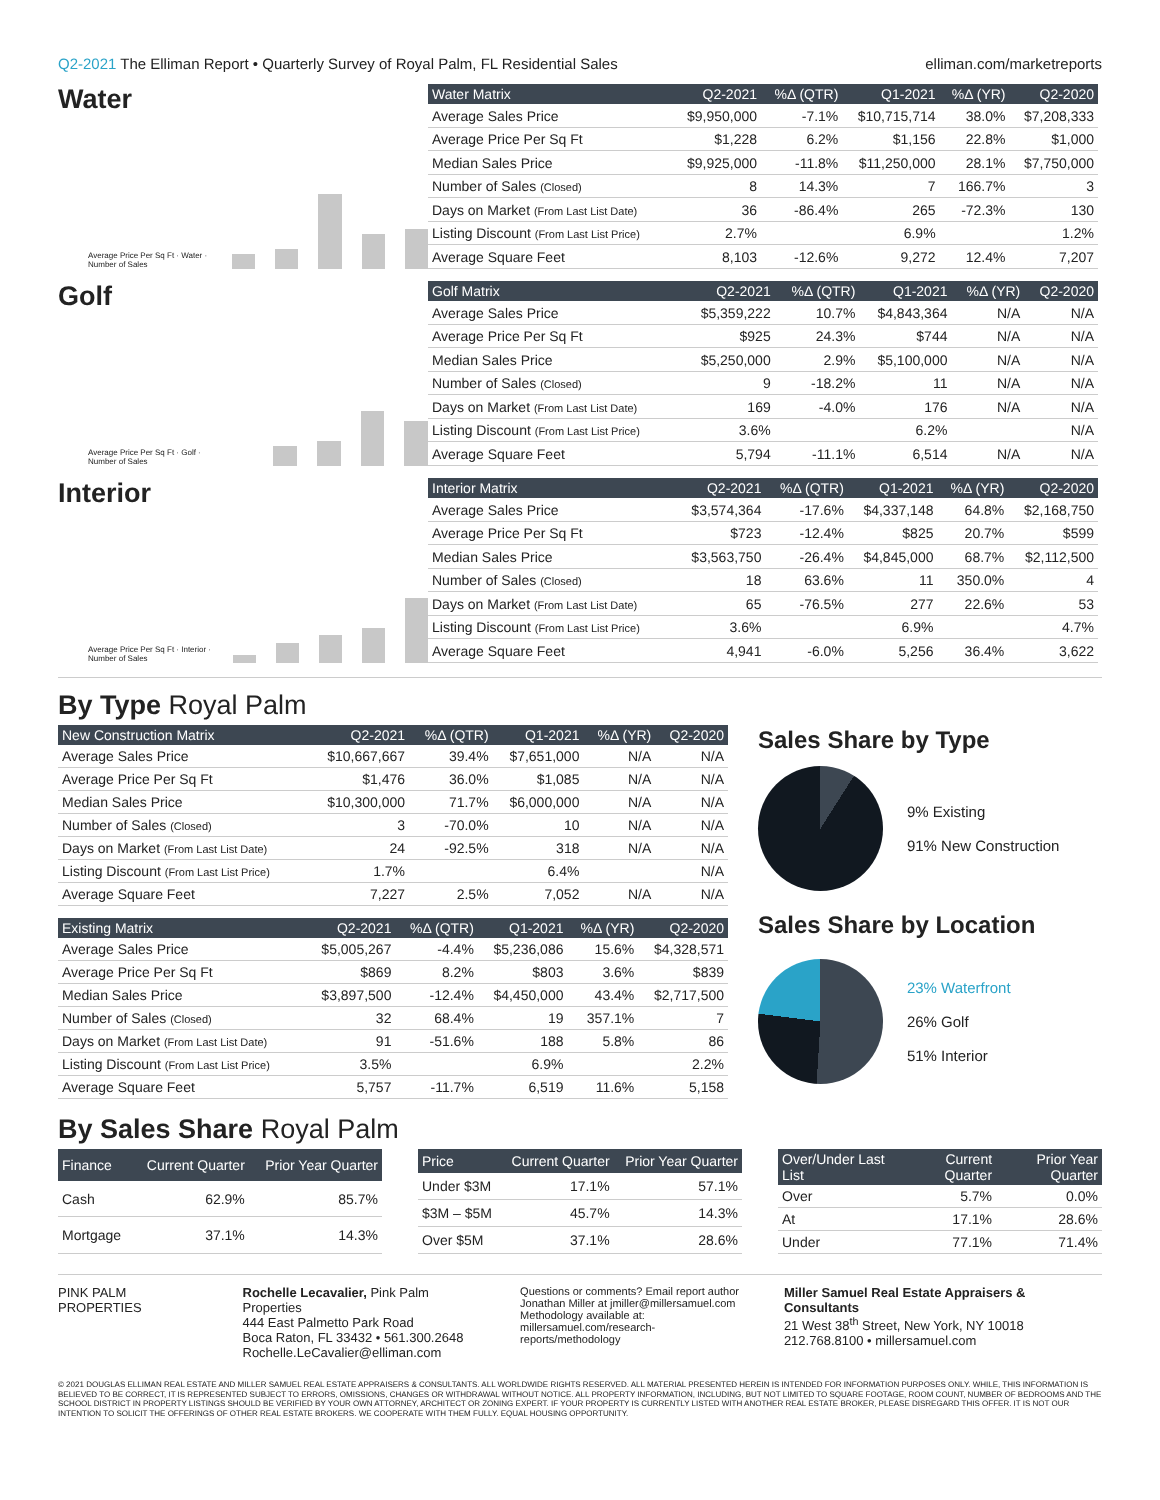Q2-2021 The Elliman Report • Quarterly Survey of Royal Palm, FL Residential Sales
elliman.com/marketreports
Water
Average Price Per Sq Ft · Water · Number of Sales
| Water Matrix | Q2-2021 | %Δ (QTR) | Q1-2021 | %Δ (YR) | Q2-2020 |
| --- | --- | --- | --- | --- | --- |
| Average Sales Price | $9,950,000 | -7.1% | $10,715,714 | 38.0% | $7,208,333 |
| Average Price Per Sq Ft | $1,228 | 6.2% | $1,156 | 22.8% | $1,000 |
| Median Sales Price | $9,925,000 | -11.8% | $11,250,000 | 28.1% | $7,750,000 |
| Number of Sales (Closed) | 8 | 14.3% | 7 | 166.7% | 3 |
| Days on Market (From Last List Date) | 36 | -86.4% | 265 | -72.3% | 130 |
| Listing Discount (From Last List Price) | 2.7% | | 6.9% | | 1.2% |
| Average Square Feet | 8,103 | -12.6% | 9,272 | 12.4% | 7,207 |
Golf
Average Price Per Sq Ft · Golf · Number of Sales
| Golf Matrix | Q2-2021 | %Δ (QTR) | Q1-2021 | %Δ (YR) | Q2-2020 |
| --- | --- | --- | --- | --- | --- |
| Average Sales Price | $5,359,222 | 10.7% | $4,843,364 | N/A | N/A |
| Average Price Per Sq Ft | $925 | 24.3% | $744 | N/A | N/A |
| Median Sales Price | $5,250,000 | 2.9% | $5,100,000 | N/A | N/A |
| Number of Sales (Closed) | 9 | -18.2% | 11 | N/A | N/A |
| Days on Market (From Last List Date) | 169 | -4.0% | 176 | N/A | N/A |
| Listing Discount (From Last List Price) | 3.6% | | 6.2% | | N/A |
| Average Square Feet | 5,794 | -11.1% | 6,514 | N/A | N/A |
Interior
Average Price Per Sq Ft · Interior · Number of Sales
| Interior Matrix | Q2-2021 | %Δ (QTR) | Q1-2021 | %Δ (YR) | Q2-2020 |
| --- | --- | --- | --- | --- | --- |
| Average Sales Price | $3,574,364 | -17.6% | $4,337,148 | 64.8% | $2,168,750 |
| Average Price Per Sq Ft | $723 | -12.4% | $825 | 20.7% | $599 |
| Median Sales Price | $3,563,750 | -26.4% | $4,845,000 | 68.7% | $2,112,500 |
| Number of Sales (Closed) | 18 | 63.6% | 11 | 350.0% | 4 |
| Days on Market (From Last List Date) | 65 | -76.5% | 277 | 22.6% | 53 |
| Listing Discount (From Last List Price) | 3.6% | | 6.9% | | 4.7% |
| Average Square Feet | 4,941 | -6.0% | 5,256 | 36.4% | 3,622 |
By Type Royal Palm
| New Construction Matrix | Q2-2021 | %Δ (QTR) | Q1-2021 | %Δ (YR) | Q2-2020 |
| --- | --- | --- | --- | --- | --- |
| Average Sales Price | $10,667,667 | 39.4% | $7,651,000 | N/A | N/A |
| Average Price Per Sq Ft | $1,476 | 36.0% | $1,085 | N/A | N/A |
| Median Sales Price | $10,300,000 | 71.7% | $6,000,000 | N/A | N/A |
| Number of Sales (Closed) | 3 | -70.0% | 10 | N/A | N/A |
| Days on Market (From Last List Date) | 24 | -92.5% | 318 | N/A | N/A |
| Listing Discount (From Last List Price) | 1.7% | | 6.4% | | N/A |
| Average Square Feet | 7,227 | 2.5% | 7,052 | N/A | N/A |
| Existing Matrix | Q2-2021 | %Δ (QTR) | Q1-2021 | %Δ (YR) | Q2-2020 |
| --- | --- | --- | --- | --- | --- |
| Average Sales Price | $5,005,267 | -4.4% | $5,236,086 | 15.6% | $4,328,571 |
| Average Price Per Sq Ft | $869 | 8.2% | $803 | 3.6% | $839 |
| Median Sales Price | $3,897,500 | -12.4% | $4,450,000 | 43.4% | $2,717,500 |
| Number of Sales (Closed) | 32 | 68.4% | 19 | 357.1% | 7 |
| Days on Market (From Last List Date) | 91 | -51.6% | 188 | 5.8% | 86 |
| Listing Discount (From Last List Price) | 3.5% | | 6.9% | | 2.2% |
| Average Square Feet | 5,757 | -11.7% | 6,519 | 11.6% | 5,158 |
Sales Share by Type
9% Existing
91% New Construction
Sales Share by Location
23% Waterfront
26% Golf
51% Interior
By Sales Share Royal Palm
| Finance | Current Quarter | Prior Year Quarter |
| --- | --- | --- |
| Cash | 62.9% | 85.7% |
| Mortgage | 37.1% | 14.3% |
| Price | Current Quarter | Prior Year Quarter |
| --- | --- | --- |
| Under $3M | 17.1% | 57.1% |
| $3M – $5M | 45.7% | 14.3% |
| Over $5M | 37.1% | 28.6% |
| Over/Under Last List | Current Quarter | Prior Year Quarter |
| --- | --- | --- |
| Over | 5.7% | 0.0% |
| At | 17.1% | 28.6% |
| Under | 77.1% | 71.4% |
PINK PALM PROPERTIES Rochelle Lecavalier, Pink Palm Properties
444 East Palmetto Park Road
Boca Raton, FL 33432 • 561.300.2648
Rochelle.LeCavalier@elliman.com
Questions or comments? Email report author
Jonathan Miller at jmiller@millersamuel.com
Methodology available at:
millersamuel.com/research-reports/methodology
Miller Samuel Real Estate Appraisers & Consultants
21 West 38<sup>th</sup> Street, New York, NY 10018
212.768.8100 • millersamuel.com
© 2021 DOUGLAS ELLIMAN REAL ESTATE AND MILLER SAMUEL REAL ESTATE APPRAISERS & CONSULTANTS. ALL WORLDWIDE RIGHTS RESERVED. ALL MATERIAL PRESENTED HEREIN IS INTENDED FOR INFORMATION PURPOSES ONLY. WHILE, THIS INFORMATION IS BELIEVED TO BE CORRECT, IT IS REPRESENTED SUBJECT TO ERRORS, OMISSIONS, CHANGES OR WITHDRAWAL WITHOUT NOTICE. ALL PROPERTY INFORMATION, INCLUDING, BUT NOT LIMITED TO SQUARE FOOTAGE, ROOM COUNT, NUMBER OF BEDROOMS AND THE SCHOOL DISTRICT IN PROPERTY LISTINGS SHOULD BE VERIFIED BY YOUR OWN ATTORNEY, ARCHITECT OR ZONING EXPERT. IF YOUR PROPERTY IS CURRENTLY LISTED WITH ANOTHER REAL ESTATE BROKER, PLEASE DISREGARD THIS OFFER. IT IS NOT OUR INTENTION TO SOLICIT THE OFFERINGS OF OTHER REAL ESTATE BROKERS. WE COOPERATE WITH THEM FULLY. EQUAL HOUSING OPPORTUNITY.